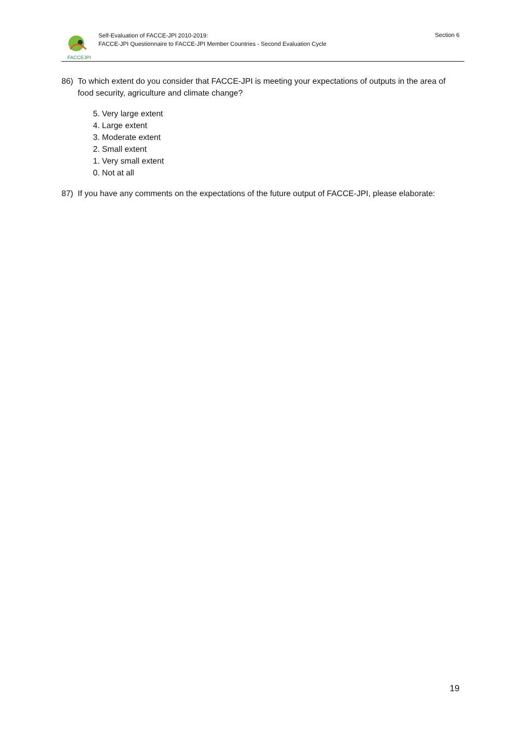FACCEJPI
Self-Evaluation of FACCE-JPI 2010-2019:
FACCE-JPI Questionnaire to FACCE-JPI Member Countries - Second Evaluation Cycle
Section 6
86) To which extent do you consider that FACCE-JPI is meeting your expectations of outputs in the area of food security, agriculture and climate change?
5. Very large extent
4. Large extent
3. Moderate extent
2. Small extent
1. Very small extent
0. Not at all
87) If you have any comments on the expectations of the future output of FACCE-JPI, please elaborate:
19